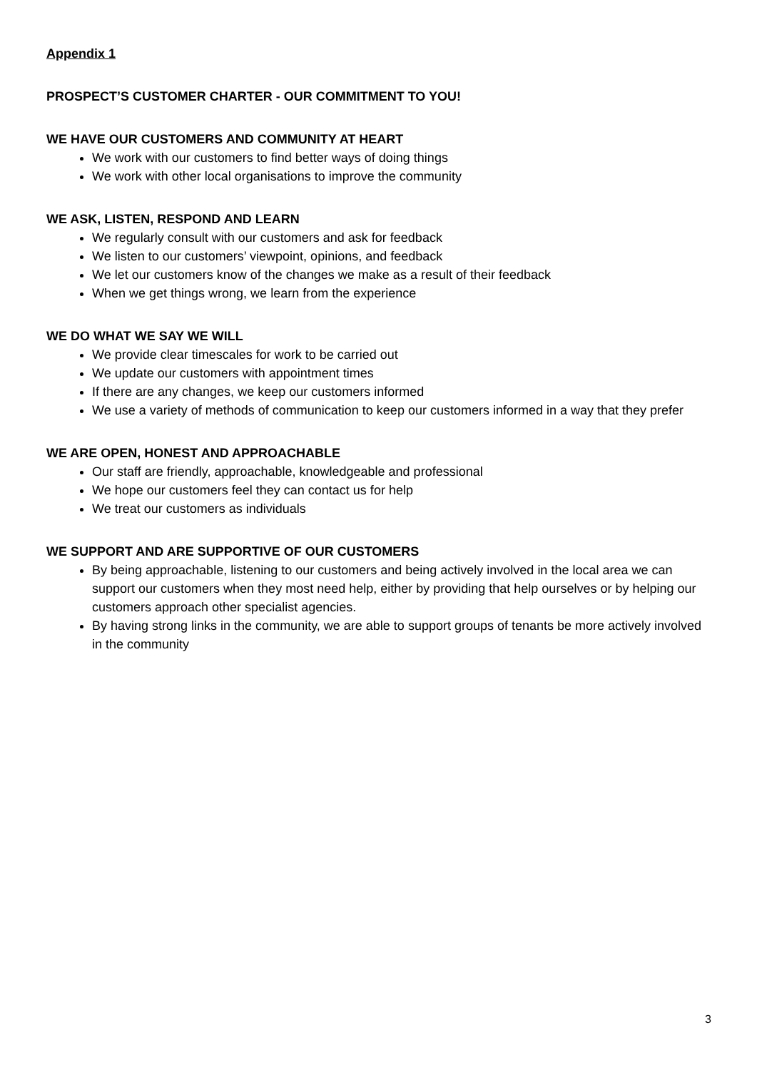Appendix 1
PROSPECT’S CUSTOMER CHARTER - OUR COMMITMENT TO YOU!
WE HAVE OUR CUSTOMERS AND COMMUNITY AT HEART
We work with our customers to find better ways of doing things
We work with other local organisations to improve the community
WE ASK, LISTEN, RESPOND AND LEARN
We regularly consult with our customers and ask for feedback
We listen to our customers’ viewpoint, opinions, and feedback
We let our customers know of the changes we make as a result of their feedback
When we get things wrong, we learn from the experience
WE DO WHAT WE SAY WE WILL
We provide clear timescales for work to be carried out
We update our customers with appointment times
If there are any changes, we keep our customers informed
We use a variety of methods of communication to keep our customers informed in a way that they prefer
WE ARE OPEN, HONEST AND APPROACHABLE
Our staff are friendly, approachable, knowledgeable and professional
We hope our customers feel they can contact us for help
We treat our customers as individuals
WE SUPPORT AND ARE SUPPORTIVE OF OUR CUSTOMERS
By being approachable, listening to our customers and being actively involved in the local area we can support our customers when they most need help, either by providing that help ourselves or by helping our customers approach other specialist agencies.
By having strong links in the community, we are able to support groups of tenants be more actively involved in the community
3